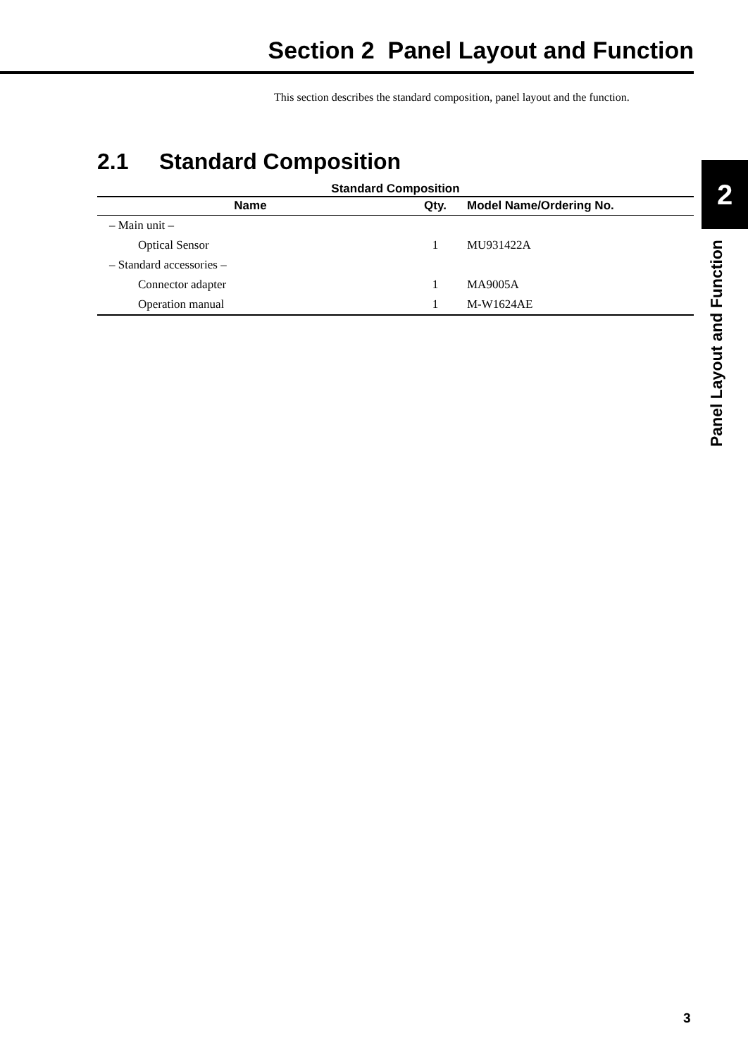Section 2 Panel Layout and Function
This section describes the standard composition, panel layout and the function.
2.1 Standard Composition
Standard Composition
| Name | Qty. | Model Name/Ordering No. |
| --- | --- | --- |
| – Main unit – | | |
| Optical Sensor | 1 | MU931422A |
| – Standard accessories – | | |
| Connector adapter | 1 | MA9005A |
| Operation manual | 1 | M-W1624AE |
2
Panel Layout and Function
3